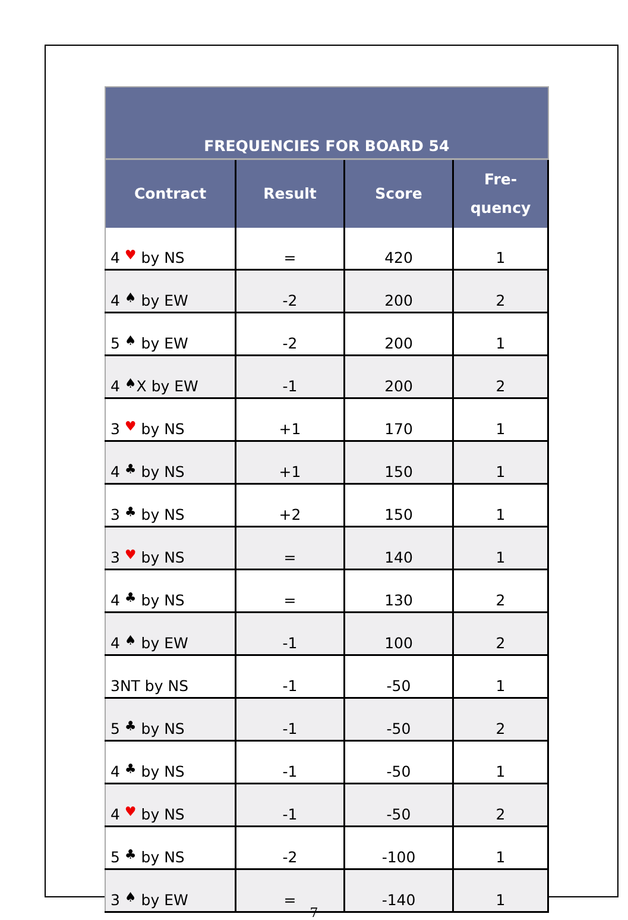| FREQUENCIES FOR BOARD 54 | | | |
| Contract | Result | Score | Fre- quency |
| 4 ♥ by NS | = | 420 | 1 |
| 4 ♠ by EW | -2 | 200 | 2 |
| 5 ♠ by EW | -2 | 200 | 1 |
| 4 ♠ X by EW | -1 | 200 | 2 |
| 3 ♥ by NS | +1 | 170 | 1 |
| 4 ♣ by NS | +1 | 150 | 1 |
| 3 ♣ by NS | +2 | 150 | 1 |
| 3 ♥ by NS | = | 140 | 1 |
| 4 ♣ by NS | = | 130 | 2 |
| 4 ♠ by EW | -1 | 100 | 2 |
| 3NT by NS | -1 | -50 | 1 |
| 5 ♣ by NS | -1 | -50 | 2 |
| 4 ♣ by NS | -1 | -50 | 1 |
| 4 ♥ by NS | -1 | -50 | 2 |
| 5 ♣ by NS | -2 | -100 | 1 |
| 3 ♠ by EW | = | -140 | 1 |
7